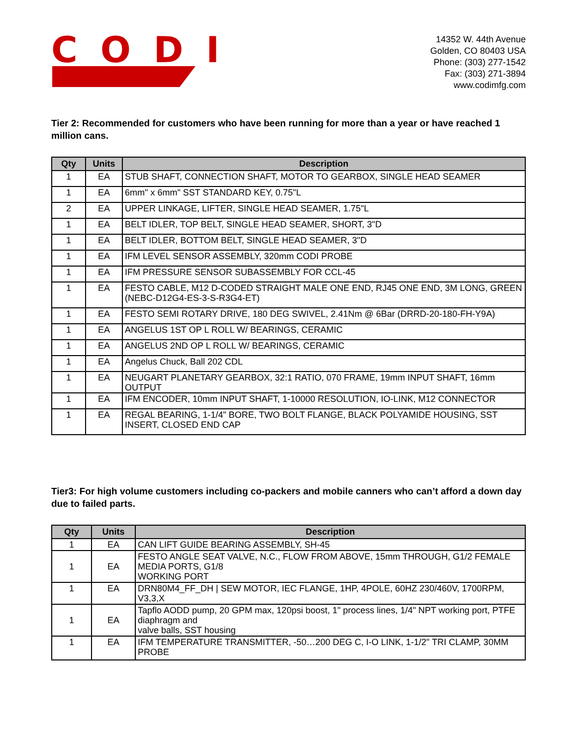CODI
14352 W. 44th Avenue
Golden, CO 80403 USA
Phone: (303) 277-1542
Fax: (303) 271-3894
www.codimfg.com
Tier 2: Recommended for customers who have been running for more than a year or have reached 1 million cans.
| Qty | Units | Description |
| --- | --- | --- |
| 1 | EA | STUB SHAFT, CONNECTION SHAFT, MOTOR TO GEARBOX, SINGLE HEAD SEAMER |
| 1 | EA | 6mm" x 6mm" SST STANDARD KEY, 0.75"L |
| 2 | EA | UPPER LINKAGE, LIFTER, SINGLE HEAD SEAMER, 1.75"L |
| 1 | EA | BELT IDLER, TOP BELT, SINGLE HEAD SEAMER, SHORT, 3"D |
| 1 | EA | BELT IDLER, BOTTOM BELT, SINGLE HEAD SEAMER, 3"D |
| 1 | EA | IFM LEVEL SENSOR ASSEMBLY, 320mm CODI PROBE |
| 1 | EA | IFM PRESSURE SENSOR SUBASSEMBLY FOR CCL-45 |
| 1 | EA | FESTO CABLE, M12 D-CODED STRAIGHT MALE ONE END, RJ45 ONE END, 3M LONG, GREEN (NEBC-D12G4-ES-3-S-R3G4-ET) |
| 1 | EA | FESTO SEMI ROTARY DRIVE, 180 DEG SWIVEL, 2.41Nm @ 6Bar (DRRD-20-180-FH-Y9A) |
| 1 | EA | ANGELUS 1ST OP L ROLL W/ BEARINGS, CERAMIC |
| 1 | EA | ANGELUS 2ND OP L ROLL W/ BEARINGS, CERAMIC |
| 1 | EA | Angelus Chuck, Ball 202 CDL |
| 1 | EA | NEUGART PLANETARY GEARBOX, 32:1 RATIO, 070 FRAME, 19mm INPUT SHAFT, 16mm OUTPUT |
| 1 | EA | IFM ENCODER, 10mm INPUT SHAFT, 1-10000 RESOLUTION, IO-LINK, M12 CONNECTOR |
| 1 | EA | REGAL BEARING, 1-1/4" BORE, TWO BOLT FLANGE, BLACK POLYAMIDE HOUSING, SST INSERT, CLOSED END CAP |
Tier3: For high volume customers including co-packers and mobile canners who can’t afford a down day due to failed parts.
| Qty | Units | Description |
| --- | --- | --- |
| 1 | EA | CAN LIFT GUIDE BEARING ASSEMBLY, SH-45 |
| 1 | EA | FESTO ANGLE SEAT VALVE, N.C., FLOW FROM ABOVE, 15mm THROUGH, G1/2 FEMALE MEDIA PORTS, G1/8 WORKING PORT |
| 1 | EA | DRN80M4_FF_DH / SEW MOTOR, IEC FLANGE, 1HP, 4POLE, 60HZ 230/460V, 1700RPM, V3,3,X |
| 1 | EA | Tapflo AODD pump, 20 GPM max, 120psi boost, 1" process lines, 1/4" NPT working port, PTFE diaphragm and valve balls, SST housing |
| 1 | EA | IFM TEMPERATURE TRANSMITTER, -50…200 DEG C, I-O LINK, 1-1/2" TRI CLAMP, 30MM PROBE |